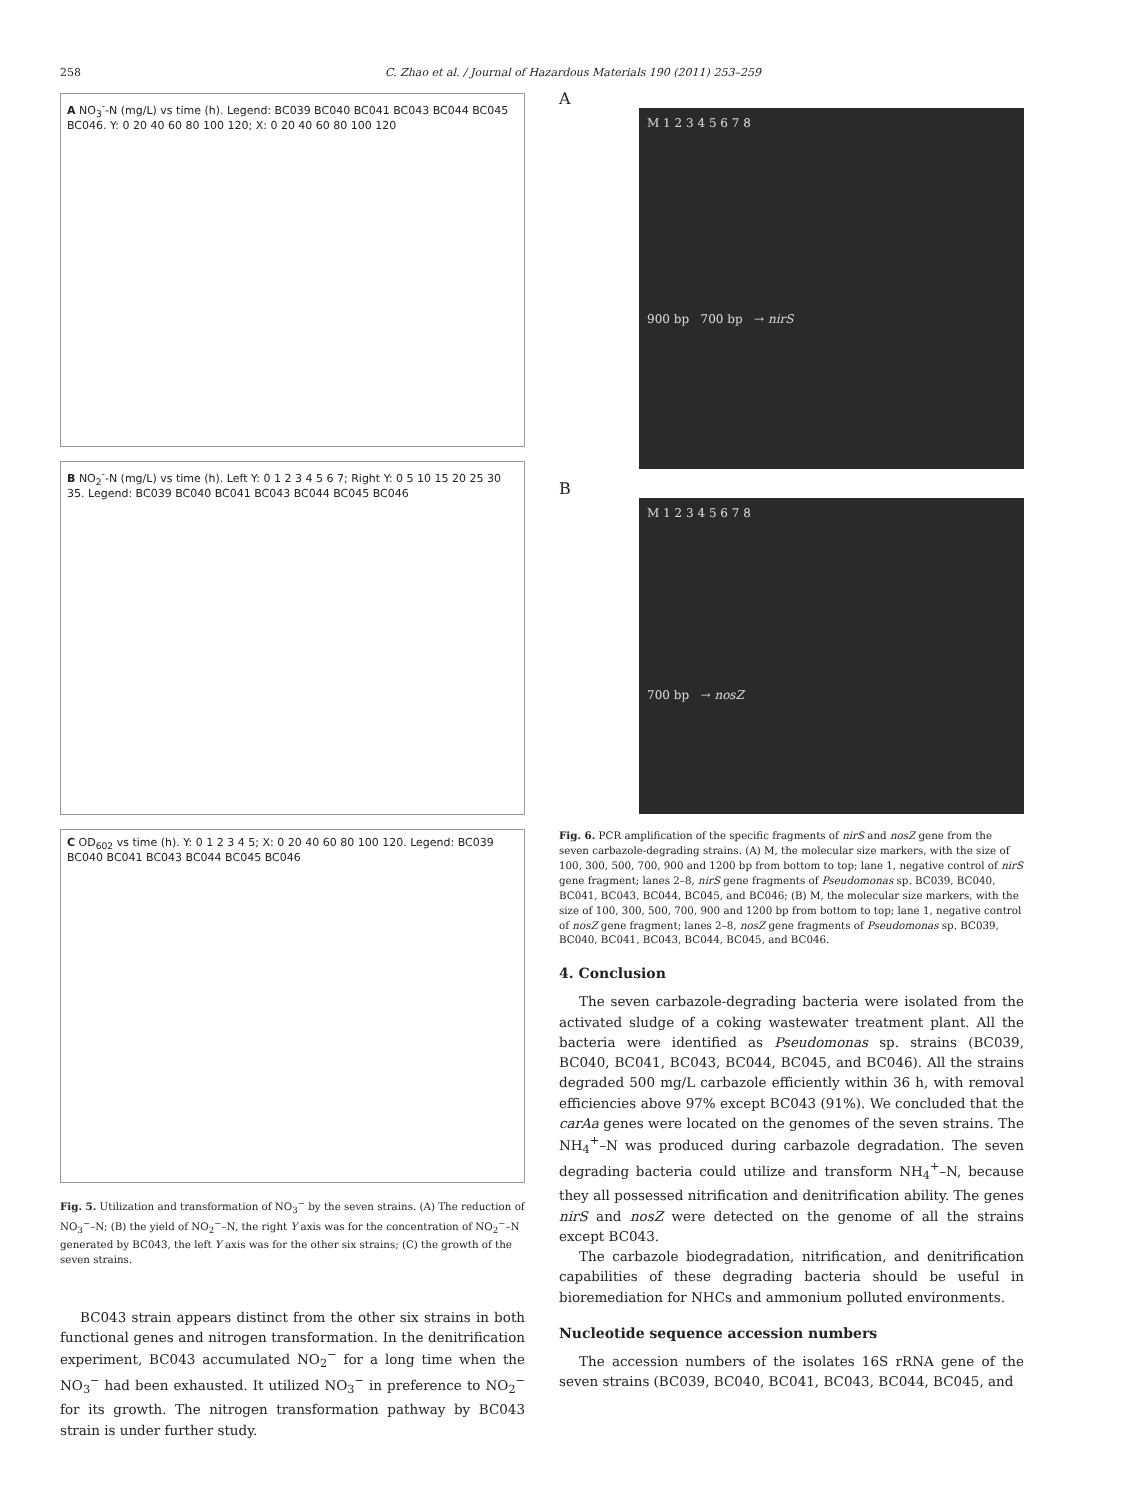258 C. Zhao et al. / Journal of Hazardous Materials 190 (2011) 253–259
A NO<sub>3</sub><sup>-</sup>-N (mg/L) vs time (h). Legend: BC039 BC040 BC041 BC043 BC044 BC045 BC046. Y: 0 20 40 60 80 100 120; X: 0 20 40 60 80 100 120
B NO<sub>2</sub><sup>-</sup>-N (mg/L) vs time (h). Left Y: 0 1 2 3 4 5 6 7; Right Y: 0 5 10 15 20 25 30 35. Legend: BC039 BC040 BC041 BC043 BC044 BC045 BC046
C OD<sub>602</sub> vs time (h). Y: 0 1 2 3 4 5; X: 0 20 40 60 80 100 120. Legend: BC039 BC040 BC041 BC043 BC044 BC045 BC046
Fig. 5. Utilization and transformation of NO<sub>3</sub><sup>−</sup> by the seven strains. (A) The reduction of NO<sub>3</sub><sup>−</sup>–N; (B) the yield of NO<sub>2</sub><sup>−</sup>–N, the right Y axis was for the concentration of NO<sub>2</sub><sup>−</sup>–N generated by BC043, the left Y axis was for the other six strains; (C) the growth of the seven strains.
BC043 strain appears distinct from the other six strains in both functional genes and nitrogen transformation. In the denitrification experiment, BC043 accumulated NO<sub>2</sub><sup>−</sup> for a long time when the NO<sub>3</sub><sup>−</sup> had been exhausted. It utilized NO<sub>3</sub><sup>−</sup> in preference to NO<sub>2</sub><sup>−</sup> for its growth. The nitrogen transformation pathway by BC043 strain is under further study.
A
M 1 2 3 4 5 6 7 8
900 bp 700 bp → nirS
B
M 1 2 3 4 5 6 7 8
700 bp → nosZ
Fig. 6. PCR amplification of the specific fragments of nirS and nosZ gene from the seven carbazole-degrading strains. (A) M, the molecular size markers, with the size of 100, 300, 500, 700, 900 and 1200 bp from bottom to top; lane 1, negative control of nirS gene fragment; lanes 2–8, nirS gene fragments of Pseudomonas sp. BC039, BC040, BC041, BC043, BC044, BC045, and BC046; (B) M, the molecular size markers, with the size of 100, 300, 500, 700, 900 and 1200 bp from bottom to top; lane 1, negative control of nosZ gene fragment; lanes 2–8, nosZ gene fragments of Pseudomonas sp. BC039, BC040, BC041, BC043, BC044, BC045, and BC046.
4. Conclusion
The seven carbazole-degrading bacteria were isolated from the activated sludge of a coking wastewater treatment plant. All the bacteria were identified as Pseudomonas sp. strains (BC039, BC040, BC041, BC043, BC044, BC045, and BC046). All the strains degraded 500 mg/L carbazole efficiently within 36 h, with removal efficiencies above 97% except BC043 (91%). We concluded that the carAa genes were located on the genomes of the seven strains. The NH<sub>4</sub><sup>+</sup>–N was produced during carbazole degradation. The seven degrading bacteria could utilize and transform NH<sub>4</sub><sup>+</sup>–N, because they all possessed nitrification and denitrification ability. The genes nirS and nosZ were detected on the genome of all the strains except BC043.
The carbazole biodegradation, nitrification, and denitrification capabilities of these degrading bacteria should be useful in bioremediation for NHCs and ammonium polluted environments.
Nucleotide sequence accession numbers
The accession numbers of the isolates 16S rRNA gene of the seven strains (BC039, BC040, BC041, BC043, BC044, BC045, and